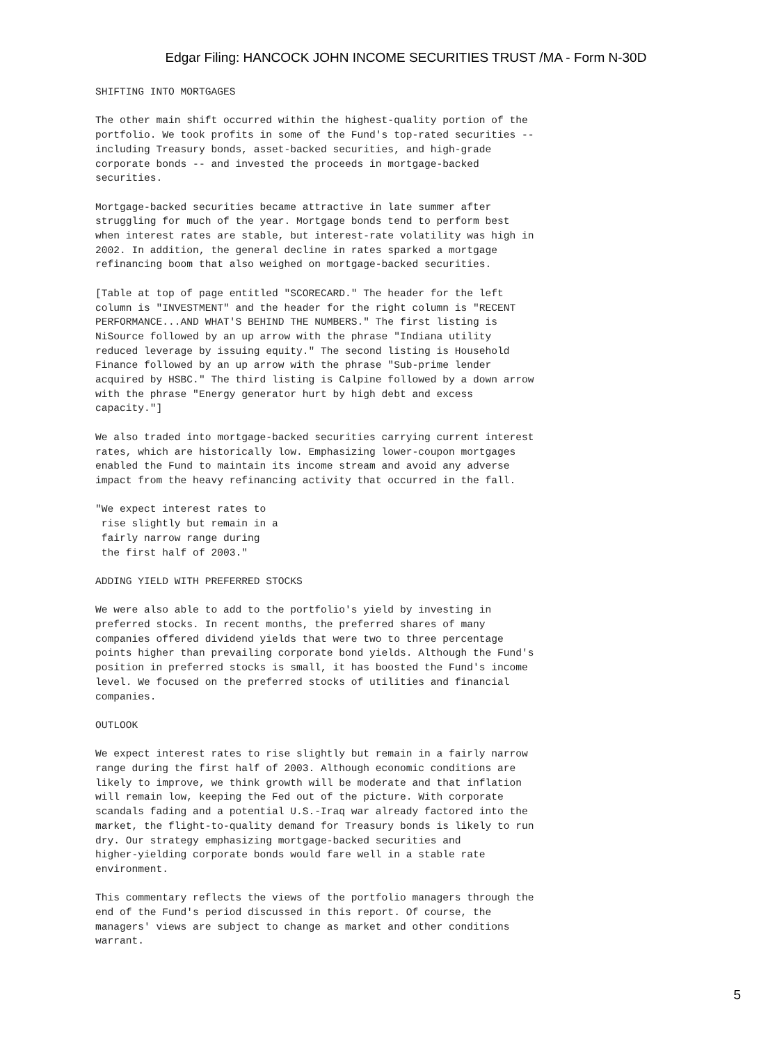Edgar Filing: HANCOCK JOHN INCOME SECURITIES TRUST /MA - Form N-30D
SHIFTING INTO MORTGAGES

The other main shift occurred within the highest-quality portion of the
portfolio. We took profits in some of the Fund's top-rated securities --
including Treasury bonds, asset-backed securities, and high-grade
corporate bonds -- and invested the proceeds in mortgage-backed
securities.

Mortgage-backed securities became attractive in late summer after
struggling for much of the year. Mortgage bonds tend to perform best
when interest rates are stable, but interest-rate volatility was high in
2002. In addition, the general decline in rates sparked a mortgage
refinancing boom that also weighed on mortgage-backed securities.

[Table at top of page entitled "SCORECARD." The header for the left
column is "INVESTMENT" and the header for the right column is "RECENT
PERFORMANCE...AND WHAT'S BEHIND THE NUMBERS." The first listing is
NiSource followed by an up arrow with the phrase "Indiana utility
reduced leverage by issuing equity." The second listing is Household
Finance followed by an up arrow with the phrase "Sub-prime lender
acquired by HSBC." The third listing is Calpine followed by a down arrow
with the phrase "Energy generator hurt by high debt and excess
capacity."]

We also traded into mortgage-backed securities carrying current interest
rates, which are historically low. Emphasizing lower-coupon mortgages
enabled the Fund to maintain its income stream and avoid any adverse
impact from the heavy refinancing activity that occurred in the fall.

"We expect interest rates to
 rise slightly but remain in a
 fairly narrow range during
 the first half of 2003."

ADDING YIELD WITH PREFERRED STOCKS

We were also able to add to the portfolio's yield by investing in
preferred stocks. In recent months, the preferred shares of many
companies offered dividend yields that were two to three percentage
points higher than prevailing corporate bond yields. Although the Fund's
position in preferred stocks is small, it has boosted the Fund's income
level. We focused on the preferred stocks of utilities and financial
companies.

OUTLOOK

We expect interest rates to rise slightly but remain in a fairly narrow
range during the first half of 2003. Although economic conditions are
likely to improve, we think growth will be moderate and that inflation
will remain low, keeping the Fed out of the picture. With corporate
scandals fading and a potential U.S.-Iraq war already factored into the
market, the flight-to-quality demand for Treasury bonds is likely to run
dry. Our strategy emphasizing mortgage-backed securities and
higher-yielding corporate bonds would fare well in a stable rate
environment.

This commentary reflects the views of the portfolio managers through the
end of the Fund's period discussed in this report. Of course, the
managers' views are subject to change as market and other conditions
warrant.
5